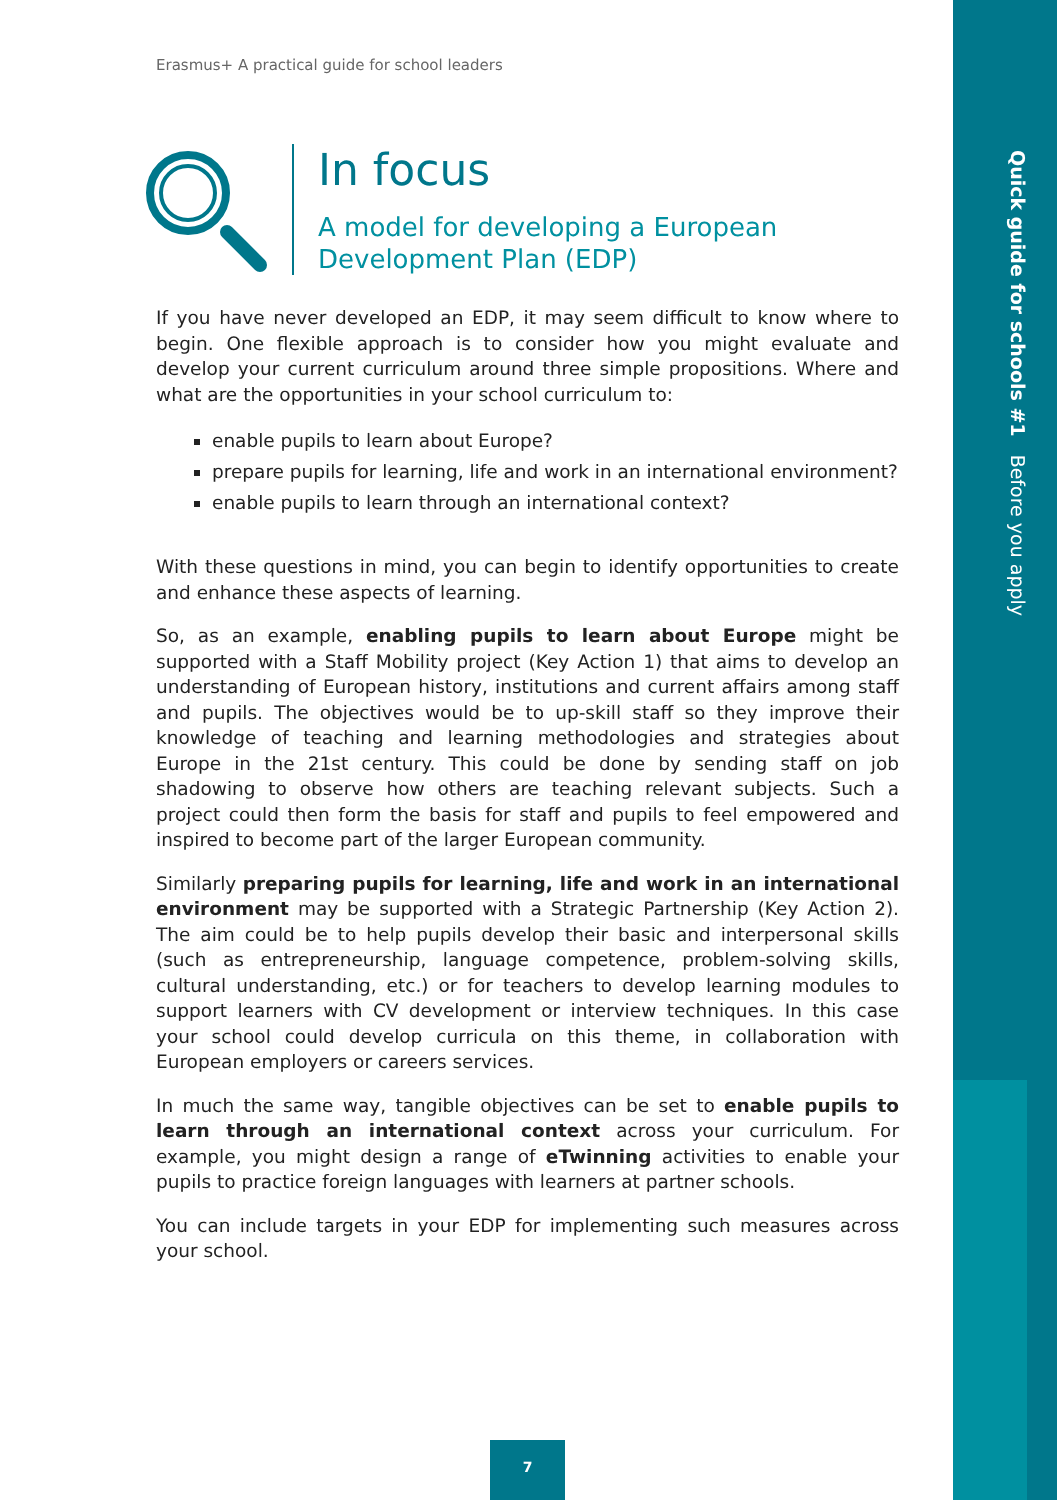Quick guide for schools #1 Before you apply
Erasmus+ A practical guide for school leaders
In focus
A model for developing a European Development Plan (EDP)
If you have never developed an EDP, it may seem difficult to know where to begin. One flexible approach is to consider how you might evaluate and develop your current curriculum around three simple propositions. Where and what are the opportunities in your school curriculum to:
enable pupils to learn about Europe?
prepare pupils for learning, life and work in an international environment?
enable pupils to learn through an international context?
With these questions in mind, you can begin to identify opportunities to create and enhance these aspects of learning.
So, as an example, enabling pupils to learn about Europe might be supported with a Staff Mobility project (Key Action 1) that aims to develop an understanding of European history, institutions and current affairs among staff and pupils. The objectives would be to up-skill staff so they improve their knowledge of teaching and learning methodologies and strategies about Europe in the 21st century. This could be done by sending staff on job shadowing to observe how others are teaching relevant subjects. Such a project could then form the basis for staff and pupils to feel empowered and inspired to become part of the larger European community.
Similarly preparing pupils for learning, life and work in an international environment may be supported with a Strategic Partnership (Key Action 2). The aim could be to help pupils develop their basic and interpersonal skills (such as entrepreneurship, language competence, problem-solving skills, cultural understanding, etc.) or for teachers to develop learning modules to support learners with CV development or interview techniques. In this case your school could develop curricula on this theme, in collaboration with European employers or careers services.
In much the same way, tangible objectives can be set to enable pupils to learn through an international context across your curriculum. For example, you might design a range of eTwinning activities to enable your pupils to practice foreign languages with learners at partner schools.
You can include targets in your EDP for implementing such measures across your school.
7